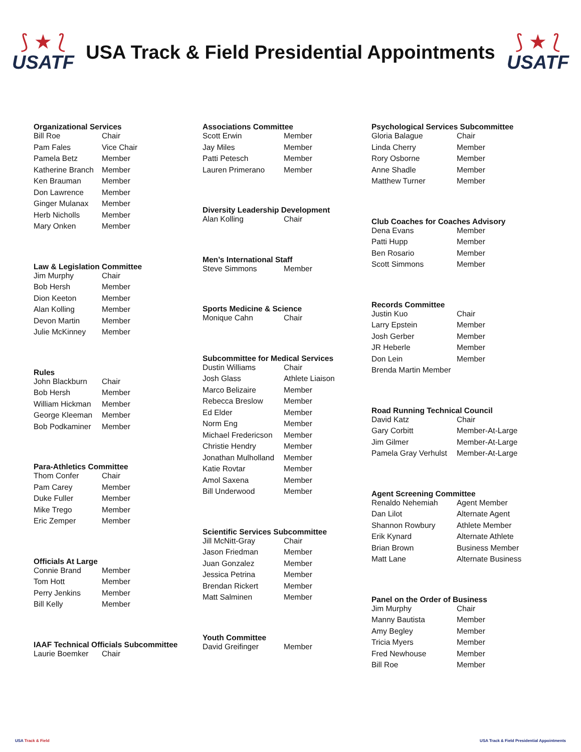⟆ ★ ⟅
USATF
USA Track & Field Presidential Appointments
⟆ ★ ⟅
USATF
| Organizational Services | |
| --- | --- |
| Bill Roe | Chair |
| Pam Fales | Vice Chair |
| Pamela Betz | Member |
| Katherine Branch | Member |
| Ken Brauman | Member |
| Don Lawrence | Member |
| Ginger Mulanax | Member |
| Herb Nicholls | Member |
| Mary Onken | Member |
| Law & Legislation Committee | |
| --- | --- |
| Jim Murphy | Chair |
| Bob Hersh | Member |
| Dion Keeton | Member |
| Alan Kolling | Member |
| Devon Martin | Member |
| Julie McKinney | Member |
| Rules | |
| --- | --- |
| John Blackburn | Chair |
| Bob Hersh | Member |
| William Hickman | Member |
| George Kleeman | Member |
| Bob Podkaminer | Member |
| Para-Athletics Committee | |
| --- | --- |
| Thom Confer | Chair |
| Pam Carey | Member |
| Duke Fuller | Member |
| Mike Trego | Member |
| Eric Zemper | Member |
| Officials At Large | |
| --- | --- |
| Connie Brand | Member |
| Tom Hott | Member |
| Perry Jenkins | Member |
| Bill Kelly | Member |
| IAAF Technical Officials Subcommittee | |
| --- | --- |
| Laurie Boemker | Chair |
| Associations Committee | |
| --- | --- |
| Scott Erwin | Member |
| Jay Miles | Member |
| Patti Petesch | Member |
| Lauren Primerano | Member |
| Diversity Leadership Development | |
| --- | --- |
| Alan Kolling | Chair |
| Men’s International Staff | |
| --- | --- |
| Steve Simmons | Member |
| Sports Medicine & Science | |
| --- | --- |
| Monique Cahn | Chair |
| Subcommittee for Medical Services | |
| --- | --- |
| Dustin Williams | Chair |
| Josh Glass | Athlete Liaison |
| Marco Belizaire | Member |
| Rebecca Breslow | Member |
| Ed Elder | Member |
| Norm Eng | Member |
| Michael Fredericson | Member |
| Christie Hendry | Member |
| Jonathan Mulholland | Member |
| Katie Rovtar | Member |
| Amol Saxena | Member |
| Bill Underwood | Member |
| Scientific Services Subcommittee | |
| --- | --- |
| Jill McNitt-Gray | Chair |
| Jason Friedman | Member |
| Juan Gonzalez | Member |
| Jessica Petrina | Member |
| Brendan Rickert | Member |
| Matt Salminen | Member |
| Youth Committee | |
| --- | --- |
| David Greifinger | Member |
| Psychological Services Subcommittee | |
| --- | --- |
| Gloria Balague | Chair |
| Linda Cherry | Member |
| Rory Osborne | Member |
| Anne Shadle | Member |
| Matthew Turner | Member |
| Club Coaches for Coaches Advisory | |
| --- | --- |
| Dena Evans | Member |
| Patti Hupp | Member |
| Ben Rosario | Member |
| Scott Simmons | Member |
| Records Committee | |
| --- | --- |
| Justin Kuo | Chair |
| Larry Epstein | Member |
| Josh Gerber | Member |
| JR Heberle | Member |
| Don Lein | Member |
| Brenda Martin Member | |
| Road Running Technical Council | |
| --- | --- |
| David Katz | Chair |
| Gary Corbitt | Member-At-Large |
| Jim Gilmer | Member-At-Large |
| Pamela Gray Verhulst | Member-At-Large |
| Agent Screening Committee | |
| --- | --- |
| Renaldo Nehemiah | Agent Member |
| Dan Lilot | Alternate Agent |
| Shannon Rowbury | Athlete Member |
| Erik Kynard | Alternate Athlete |
| Brian Brown | Business Member |
| Matt Lane | Alternate Business |
| Panel on the Order of Business | |
| --- | --- |
| Jim Murphy | Chair |
| Manny Bautista | Member |
| Amy Begley | Member |
| Tricia Myers | Member |
| Fred Newhouse | Member |
| Bill Roe | Member |
USA Track & Field USA Track & Field Presidential Appointments